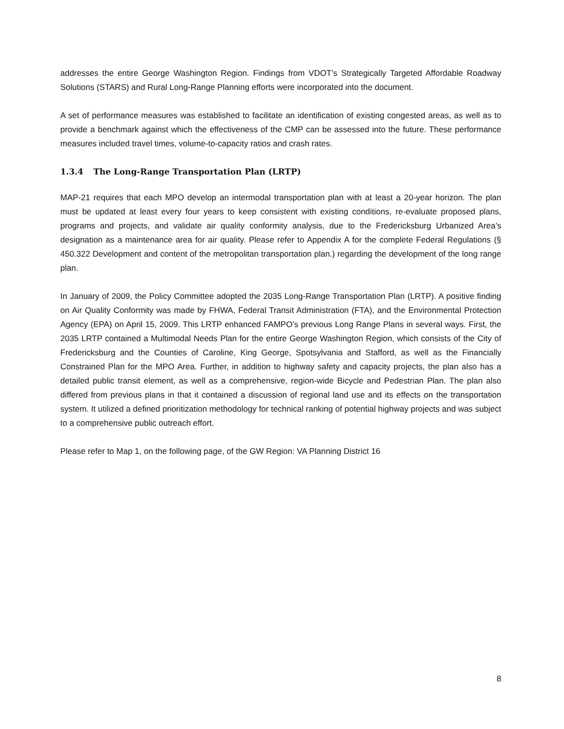addresses the entire George Washington Region. Findings from VDOT’s Strategically Targeted Affordable Roadway Solutions (STARS) and Rural Long-Range Planning efforts were incorporated into the document.
A set of performance measures was established to facilitate an identification of existing congested areas, as well as to provide a benchmark against which the effectiveness of the CMP can be assessed into the future. These performance measures included travel times, volume-to-capacity ratios and crash rates.
1.3.4 The Long-Range Transportation Plan (LRTP)
MAP-21 requires that each MPO develop an intermodal transportation plan with at least a 20-year horizon. The plan must be updated at least every four years to keep consistent with existing conditions, re-evaluate proposed plans, programs and projects, and validate air quality conformity analysis, due to the Fredericksburg Urbanized Area’s designation as a maintenance area for air quality. Please refer to Appendix A for the complete Federal Regulations (§ 450.322 Development and content of the metropolitan transportation plan.) regarding the development of the long range plan.
In January of 2009, the Policy Committee adopted the 2035 Long-Range Transportation Plan (LRTP). A positive finding on Air Quality Conformity was made by FHWA, Federal Transit Administration (FTA), and the Environmental Protection Agency (EPA) on April 15, 2009. This LRTP enhanced FAMPO’s previous Long Range Plans in several ways. First, the 2035 LRTP contained a Multimodal Needs Plan for the entire George Washington Region, which consists of the City of Fredericksburg and the Counties of Caroline, King George, Spotsylvania and Stafford, as well as the Financially Constrained Plan for the MPO Area. Further, in addition to highway safety and capacity projects, the plan also has a detailed public transit element, as well as a comprehensive, region-wide Bicycle and Pedestrian Plan. The plan also differed from previous plans in that it contained a discussion of regional land use and its effects on the transportation system. It utilized a defined prioritization methodology for technical ranking of potential highway projects and was subject to a comprehensive public outreach effort.
Please refer to Map 1, on the following page, of the GW Region: VA Planning District 16
8